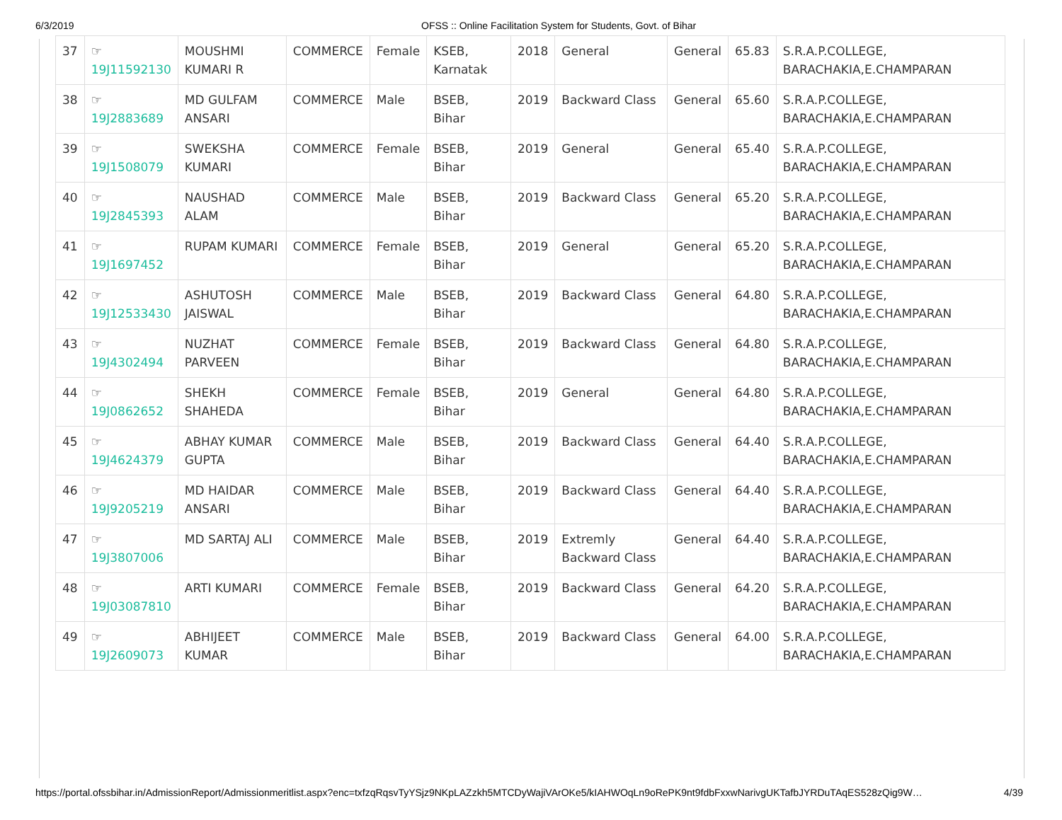6/3/2019 OFSS :: Online Facilitation System for Students, Govt. of Bihar
| 37 | ☞ 19J11592130 | MOUSHMI KUMARI R | COMMERCE | Female | KSEB, Karnatak | 2018 | General | General | 65.83 | S.R.A.P.COLLEGE, BARACHAKIA,E.CHAMPARAN |
| 38 | ☞ 19J2883689 | MD GULFAM ANSARI | COMMERCE | Male | BSEB, Bihar | 2019 | Backward Class | General | 65.60 | S.R.A.P.COLLEGE, BARACHAKIA,E.CHAMPARAN |
| 39 | ☞ 19J1508079 | SWEKSHA KUMARI | COMMERCE | Female | BSEB, Bihar | 2019 | General | General | 65.40 | S.R.A.P.COLLEGE, BARACHAKIA,E.CHAMPARAN |
| 40 | ☞ 19J2845393 | NAUSHAD ALAM | COMMERCE | Male | BSEB, Bihar | 2019 | Backward Class | General | 65.20 | S.R.A.P.COLLEGE, BARACHAKIA,E.CHAMPARAN |
| 41 | ☞ 19J1697452 | RUPAM KUMARI | COMMERCE | Female | BSEB, Bihar | 2019 | General | General | 65.20 | S.R.A.P.COLLEGE, BARACHAKIA,E.CHAMPARAN |
| 42 | ☞ 19J12533430 | ASHUTOSH JAISWAL | COMMERCE | Male | BSEB, Bihar | 2019 | Backward Class | General | 64.80 | S.R.A.P.COLLEGE, BARACHAKIA,E.CHAMPARAN |
| 43 | ☞ 19J4302494 | NUZHAT PARVEEN | COMMERCE | Female | BSEB, Bihar | 2019 | Backward Class | General | 64.80 | S.R.A.P.COLLEGE, BARACHAKIA,E.CHAMPARAN |
| 44 | ☞ 19J0862652 | SHEKH SHAHEDA | COMMERCE | Female | BSEB, Bihar | 2019 | General | General | 64.80 | S.R.A.P.COLLEGE, BARACHAKIA,E.CHAMPARAN |
| 45 | ☞ 19J4624379 | ABHAY KUMAR GUPTA | COMMERCE | Male | BSEB, Bihar | 2019 | Backward Class | General | 64.40 | S.R.A.P.COLLEGE, BARACHAKIA,E.CHAMPARAN |
| 46 | ☞ 19J9205219 | MD HAIDAR ANSARI | COMMERCE | Male | BSEB, Bihar | 2019 | Backward Class | General | 64.40 | S.R.A.P.COLLEGE, BARACHAKIA,E.CHAMPARAN |
| 47 | ☞ 19J3807006 | MD SARTAJ ALI | COMMERCE | Male | BSEB, Bihar | 2019 | Extremly Backward Class | General | 64.40 | S.R.A.P.COLLEGE, BARACHAKIA,E.CHAMPARAN |
| 48 | ☞ 19J03087810 | ARTI KUMARI | COMMERCE | Female | BSEB, Bihar | 2019 | Backward Class | General | 64.20 | S.R.A.P.COLLEGE, BARACHAKIA,E.CHAMPARAN |
| 49 | ☞ 19J2609073 | ABHIJEET KUMAR | COMMERCE | Male | BSEB, Bihar | 2019 | Backward Class | General | 64.00 | S.R.A.P.COLLEGE, BARACHAKIA,E.CHAMPARAN |
https://portal.ofssbihar.in/AdmissionReport/Admissionmeritlist.aspx?enc=txfzqRqsvTyYSjz9NKpLAZzkh5MTCDyWajiVArOKe5/kIAHWOqLn9oRePK9nt9fdbFxxwNarivgUKTafbJYRDuTAqES528zQig9W… 4/39